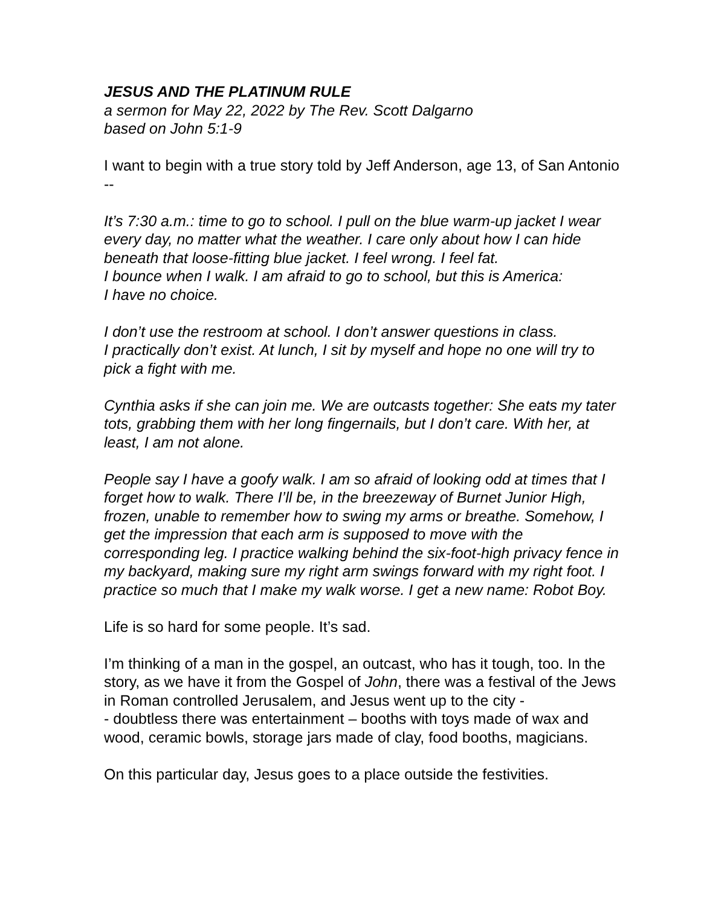JESUS AND THE PLATINUM RULE
a sermon for May 22, 2022 by The Rev. Scott Dalgarno
based on John 5:1-9
I want to begin with a true story told by Jeff Anderson, age 13, of San Antonio --
It’s 7:30 a.m.: time to go to school. I pull on the blue warm-up jacket I wear every day, no matter what the weather. I care only about how I can hide beneath that loose-fitting blue jacket. I feel wrong. I feel fat.
I bounce when I walk. I am afraid to go to school, but this is America:
I have no choice.
I don’t use the restroom at school. I don’t answer questions in class.
I practically don’t exist. At lunch, I sit by myself and hope no one will try to pick a fight with me.
Cynthia asks if she can join me. We are outcasts together: She eats my tater tots, grabbing them with her long fingernails, but I don’t care. With her, at least, I am not alone.
People say I have a goofy walk. I am so afraid of looking odd at times that I forget how to walk. There I’ll be, in the breezeway of Burnet Junior High, frozen, unable to remember how to swing my arms or breathe. Somehow, I get the impression that each arm is supposed to move with the corresponding leg. I practice walking behind the six-foot-high privacy fence in my backyard, making sure my right arm swings forward with my right foot. I practice so much that I make my walk worse. I get a new name: Robot Boy.
Life is so hard for some people. It’s sad.
I’m thinking of a man in the gospel, an outcast, who has it tough, too. In the story, as we have it from the Gospel of John, there was a festival of the Jews in Roman controlled Jerusalem, and Jesus went up to the city -
- doubtless there was entertainment – booths with toys made of wax and wood, ceramic bowls, storage jars made of clay, food booths, magicians.
On this particular day, Jesus goes to a place outside the festivities.